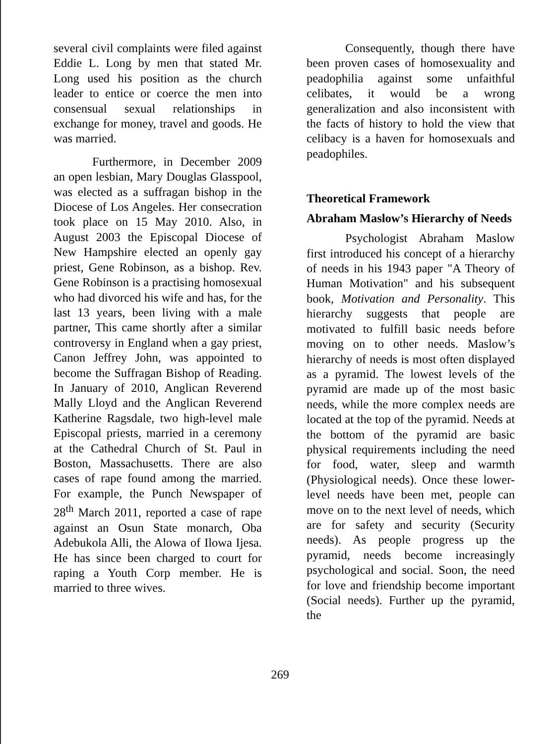several civil complaints were filed against Eddie L. Long by men that stated Mr. Long used his position as the church leader to entice or coerce the men into consensual sexual relationships in exchange for money, travel and goods. He was married.
Furthermore, in December 2009 an open lesbian, Mary Douglas Glasspool, was elected as a suffragan bishop in the Diocese of Los Angeles. Her consecration took place on 15 May 2010. Also, in August 2003 the Episcopal Diocese of New Hampshire elected an openly gay priest, Gene Robinson, as a bishop. Rev. Gene Robinson is a practising homosexual who had divorced his wife and has, for the last 13 years, been living with a male partner, This came shortly after a similar controversy in England when a gay priest, Canon Jeffrey John, was appointed to become the Suffragan Bishop of Reading. In January of 2010, Anglican Reverend Mally Lloyd and the Anglican Reverend Katherine Ragsdale, two high-level male Episcopal priests, married in a ceremony at the Cathedral Church of St. Paul in Boston, Massachusetts. There are also cases of rape found among the married. For example, the Punch Newspaper of 28<sup>th</sup> March 2011, reported a case of rape against an Osun State monarch, Oba Adebukola Alli, the Alowa of Ilowa Ijesa. He has since been charged to court for raping a Youth Corp member. He is married to three wives.
Consequently, though there have been proven cases of homosexuality and peadophilia against some unfaithful celibates, it would be a wrong generalization and also inconsistent with the facts of history to hold the view that celibacy is a haven for homosexuals and peadophiles.
Theoretical Framework
Abraham Maslow’s Hierarchy of Needs
Psychologist Abraham Maslow first introduced his concept of a hierarchy of needs in his 1943 paper "A Theory of Human Motivation" and his subsequent book, Motivation and Personality. This hierarchy suggests that people are motivated to fulfill basic needs before moving on to other needs. Maslow’s hierarchy of needs is most often displayed as a pyramid. The lowest levels of the pyramid are made up of the most basic needs, while the more complex needs are located at the top of the pyramid. Needs at the bottom of the pyramid are basic physical requirements including the need for food, water, sleep and warmth (Physiological needs). Once these lower-level needs have been met, people can move on to the next level of needs, which are for safety and security (Security needs). As people progress up the pyramid, needs become increasingly psychological and social. Soon, the need for love and friendship become important (Social needs). Further up the pyramid, the
269